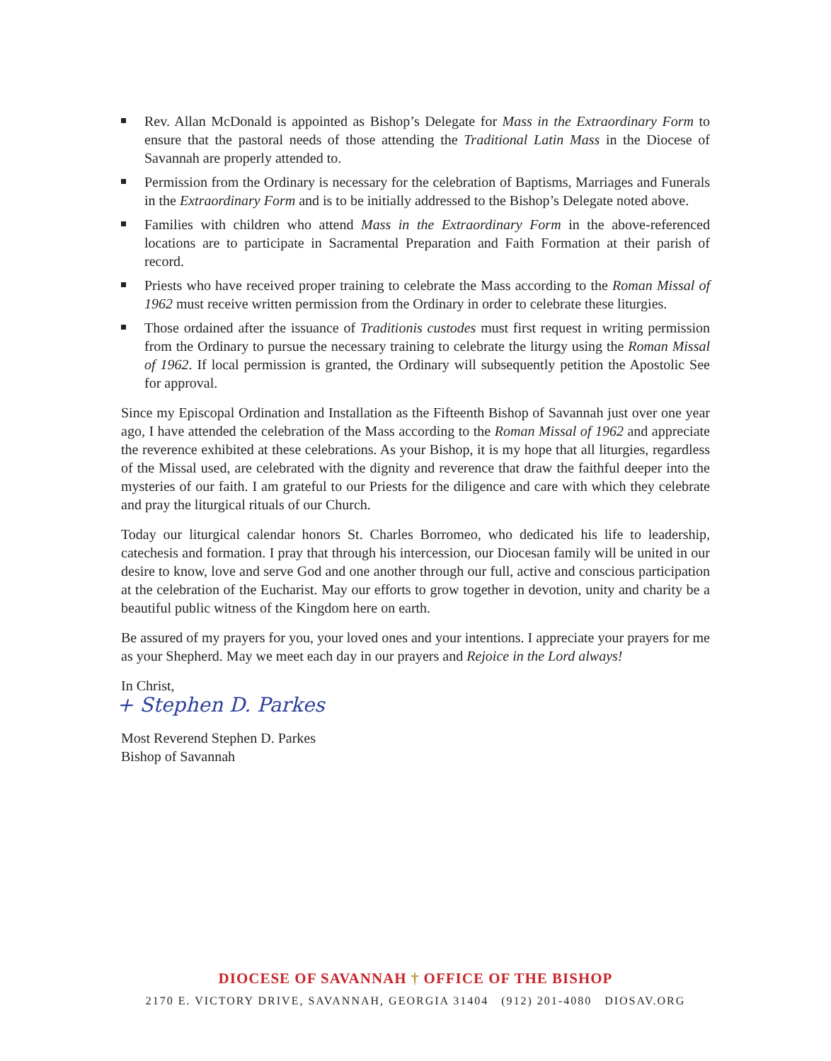Rev. Allan McDonald is appointed as Bishop’s Delegate for Mass in the Extraordinary Form to ensure that the pastoral needs of those attending the Traditional Latin Mass in the Diocese of Savannah are properly attended to.
Permission from the Ordinary is necessary for the celebration of Baptisms, Marriages and Funerals in the Extraordinary Form and is to be initially addressed to the Bishop’s Delegate noted above.
Families with children who attend Mass in the Extraordinary Form in the above-referenced locations are to participate in Sacramental Preparation and Faith Formation at their parish of record.
Priests who have received proper training to celebrate the Mass according to the Roman Missal of 1962 must receive written permission from the Ordinary in order to celebrate these liturgies.
Those ordained after the issuance of Traditionis custodes must first request in writing permission from the Ordinary to pursue the necessary training to celebrate the liturgy using the Roman Missal of 1962. If local permission is granted, the Ordinary will subsequently petition the Apostolic See for approval.
Since my Episcopal Ordination and Installation as the Fifteenth Bishop of Savannah just over one year ago, I have attended the celebration of the Mass according to the Roman Missal of 1962 and appreciate the reverence exhibited at these celebrations. As your Bishop, it is my hope that all liturgies, regardless of the Missal used, are celebrated with the dignity and reverence that draw the faithful deeper into the mysteries of our faith. I am grateful to our Priests for the diligence and care with which they celebrate and pray the liturgical rituals of our Church.
Today our liturgical calendar honors St. Charles Borromeo, who dedicated his life to leadership, catechesis and formation. I pray that through his intercession, our Diocesan family will be united in our desire to know, love and serve God and one another through our full, active and conscious participation at the celebration of the Eucharist. May our efforts to grow together in devotion, unity and charity be a beautiful public witness of the Kingdom here on earth.
Be assured of my prayers for you, your loved ones and your intentions. I appreciate your prayers for me as your Shepherd. May we meet each day in our prayers and Rejoice in the Lord always!
In Christ,
+ Stephen D. Parkes
Most Reverend Stephen D. Parkes
Bishop of Savannah
DIOCESE OF SAVANNAH † OFFICE OF THE BISHOP
2170 E. VICTORY DRIVE, SAVANNAH, GEORGIA 31404 (912) 201-4080 DIOSAV.ORG